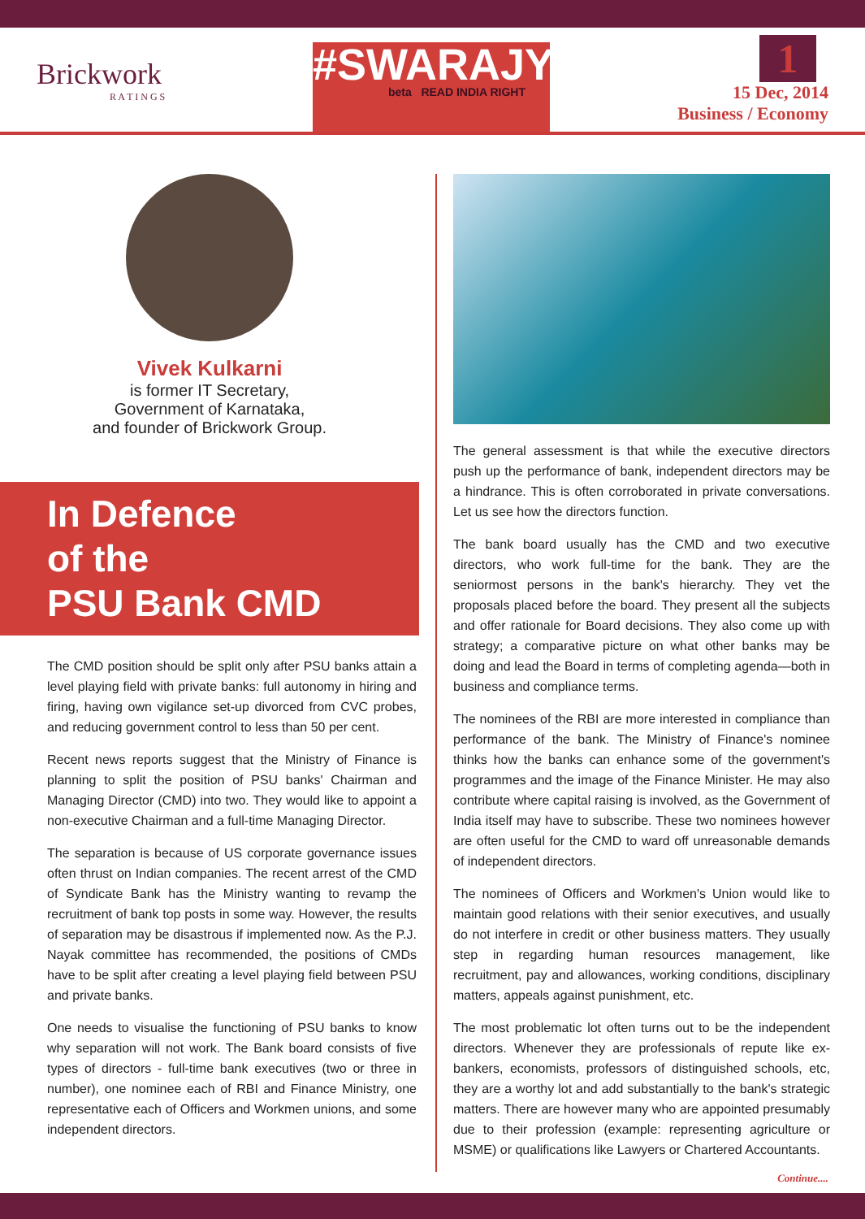Brickwork
R A T I N G S
#SWARAJYA
beta READ INDIA RIGHT
1
15 Dec, 2014
Business / Economy
Vivek Kulkarni
is former IT Secretary,
Government of Karnataka,
and founder of Brickwork Group.
In Defence
of the
PSU Bank CMD
The CMD position should be split only after PSU banks attain a level playing field with private banks: full autonomy in hiring and firing, having own vigilance set-up divorced from CVC probes, and reducing government control to less than 50 per cent.
Recent news reports suggest that the Ministry of Finance is planning to split the position of PSU banks' Chairman and Managing Director (CMD) into two. They would like to appoint a non-executive Chairman and a full-time Managing Director.
The separation is because of US corporate governance issues often thrust on Indian companies. The recent arrest of the CMD of Syndicate Bank has the Ministry wanting to revamp the recruitment of bank top posts in some way. However, the results of separation may be disastrous if implemented now. As the P.J. Nayak committee has recommended, the positions of CMDs have to be split after creating a level playing field between PSU and private banks.
One needs to visualise the functioning of PSU banks to know why separation will not work. The Bank board consists of five types of directors - full-time bank executives (two or three in number), one nominee each of RBI and Finance Ministry, one representative each of Officers and Workmen unions, and some independent directors.
The general assessment is that while the executive directors push up the performance of bank, independent directors may be a hindrance. This is often corroborated in private conversations. Let us see how the directors function.
The bank board usually has the CMD and two executive directors, who work full-time for the bank. They are the seniormost persons in the bank's hierarchy. They vet the proposals placed before the board. They present all the subjects and offer rationale for Board decisions. They also come up with strategy; a comparative picture on what other banks may be doing and lead the Board in terms of completing agenda—both in business and compliance terms.
The nominees of the RBI are more interested in compliance than performance of the bank. The Ministry of Finance's nominee thinks how the banks can enhance some of the government's programmes and the image of the Finance Minister. He may also contribute where capital raising is involved, as the Government of India itself may have to subscribe. These two nominees however are often useful for the CMD to ward off unreasonable demands of independent directors.
The nominees of Officers and Workmen's Union would like to maintain good relations with their senior executives, and usually do not interfere in credit or other business matters. They usually step in regarding human resources management, like recruitment, pay and allowances, working conditions, disciplinary matters, appeals against punishment, etc.
The most problematic lot often turns out to be the independent directors. Whenever they are professionals of repute like ex-bankers, economists, professors of distinguished schools, etc, they are a worthy lot and add substantially to the bank's strategic matters. There are however many who are appointed presumably due to their profession (example: representing agriculture or MSME) or qualifications like Lawyers or Chartered Accountants.
Continue....